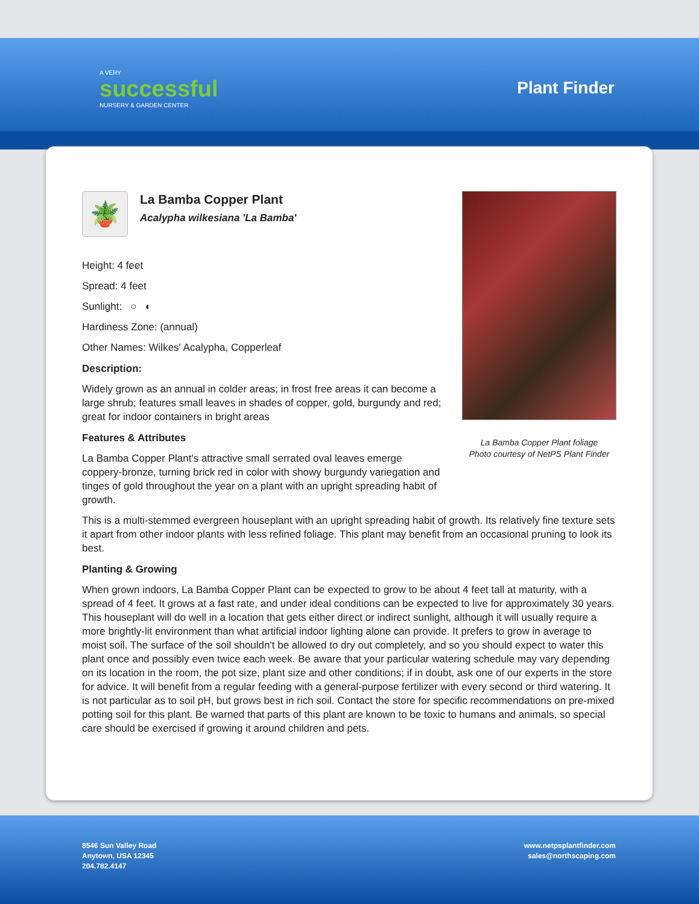A VERY
successful
NURSERY & GARDEN CENTER
Plant Finder
🪴
La Bamba Copper Plant
Acalypha wilkesiana 'La Bamba'
Height: 4 feet
Spread: 4 feet
Sunlight: ○ ◐
Hardiness Zone: (annual)
Other Names: Wilkes' Acalypha, Copperleaf
Description:
Widely grown as an annual in colder areas; in frost free areas it can become a large shrub; features small leaves in shades of copper, gold, burgundy and red; great for indoor containers in bright areas
Features & Attributes
La Bamba Copper Plant's attractive small serrated oval leaves emerge coppery-bronze, turning brick red in color with showy burgundy variegation and tinges of gold throughout the year on a plant with an upright spreading habit of growth.
La Bamba Copper Plant foliage
Photo courtesy of NetPS Plant Finder
This is a multi-stemmed evergreen houseplant with an upright spreading habit of growth. Its relatively fine texture sets it apart from other indoor plants with less refined foliage. This plant may benefit from an occasional pruning to look its best.
Planting & Growing
When grown indoors, La Bamba Copper Plant can be expected to grow to be about 4 feet tall at maturity, with a spread of 4 feet. It grows at a fast rate, and under ideal conditions can be expected to live for approximately 30 years. This houseplant will do well in a location that gets either direct or indirect sunlight, although it will usually require a more brightly-lit environment than what artificial indoor lighting alone can provide. It prefers to grow in average to moist soil. The surface of the soil shouldn't be allowed to dry out completely, and so you should expect to water this plant once and possibly even twice each week. Be aware that your particular watering schedule may vary depending on its location in the room, the pot size, plant size and other conditions; if in doubt, ask one of our experts in the store for advice. It will benefit from a regular feeding with a general-purpose fertilizer with every second or third watering. It is not particular as to soil pH, but grows best in rich soil. Contact the store for specific recommendations on pre-mixed potting soil for this plant. Be warned that parts of this plant are known to be toxic to humans and animals, so special care should be exercised if growing it around children and pets.
8546 Sun Valley Road
Anytown, USA 12345
204.782.4147
www.netpsplantfinder.com
sales@northscaping.com